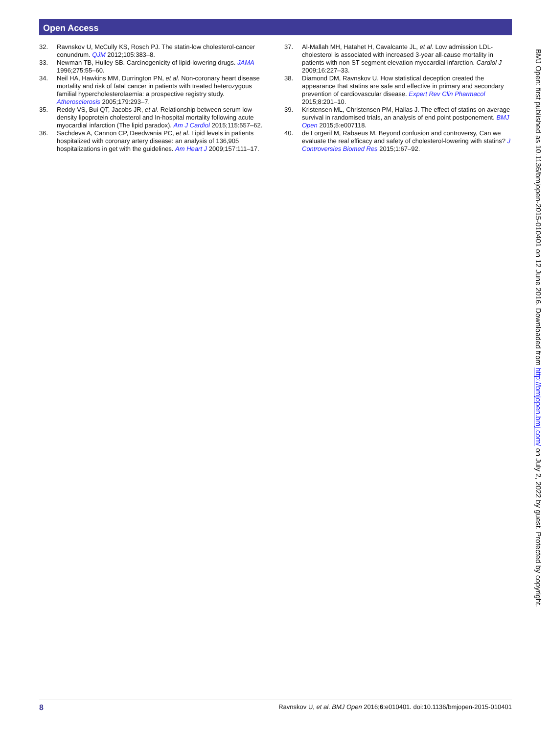Open Access
32. Ravnskov U, McCully KS, Rosch PJ. The statin-low cholesterol-cancer conundrum. QJM 2012;105:383–8.
33. Newman TB, Hulley SB. Carcinogenicity of lipid-lowering drugs. JAMA 1996;275:55–60.
34. Neil HA, Hawkins MM, Durrington PN, et al. Non-coronary heart disease mortality and risk of fatal cancer in patients with treated heterozygous familial hypercholesterolaemia: a prospective registry study. Atherosclerosis 2005;179:293–7.
35. Reddy VS, Bui QT, Jacobs JR, et al. Relationship between serum low-density lipoprotein cholesterol and In-hospital mortality following acute myocardial infarction (The lipid paradox). Am J Cardiol 2015;115:557–62.
36. Sachdeva A, Cannon CP, Deedwania PC, et al. Lipid levels in patients hospitalized with coronary artery disease: an analysis of 136,905 hospitalizations in get with the guidelines. Am Heart J 2009;157:111–17.
37. Al-Mallah MH, Hatahet H, Cavalcante JL, et al. Low admission LDL-cholesterol is associated with increased 3-year all-cause mortality in patients with non ST segment elevation myocardial infarction. Cardiol J 2009;16:227–33.
38. Diamond DM, Ravnskov U. How statistical deception created the appearance that statins are safe and effective in primary and secondary prevention of cardiovascular disease. Expert Rev Clin Pharmacol 2015;8:201–10.
39. Kristensen ML, Christensen PM, Hallas J. The effect of statins on average survival in randomised trials, an analysis of end point postponement. BMJ Open 2015;5:e007118.
40. de Lorgeril M, Rabaeus M. Beyond confusion and controversy, Can we evaluate the real efficacy and safety of cholesterol-lowering with statins? J Controversies Biomed Res 2015;1:67–92.
BMJ Open: first published as 10.1136/bmjopen-2015-010401 on 12 June 2016. Downloaded from http://bmjopen.bmj.com/ on July 2, 2022 by guest. Protected by copyright.
8 Ravnskov U, et al. BMJ Open 2016;6:e010401. doi:10.1136/bmjopen-2015-010401